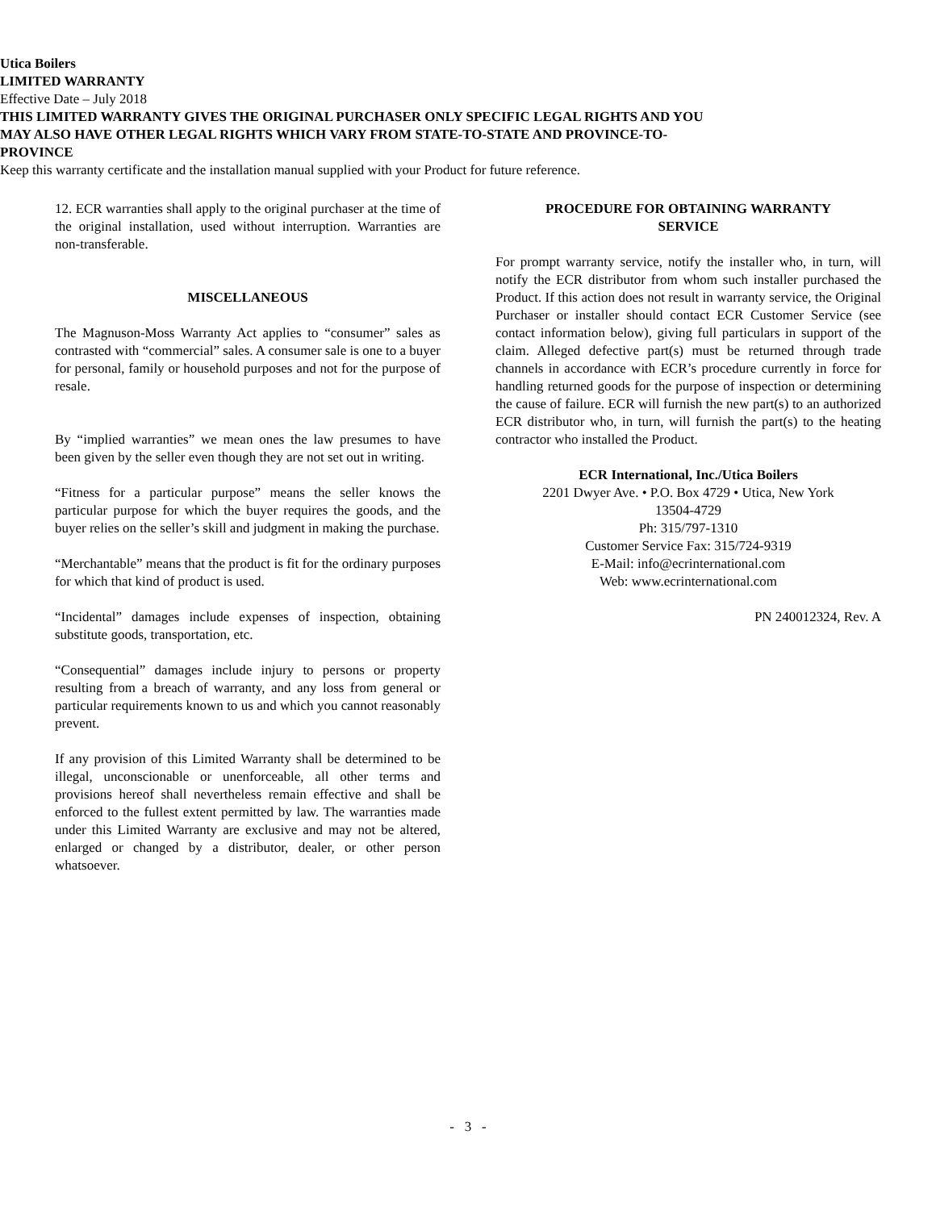Utica Boilers
LIMITED WARRANTY
Effective Date – July 2018
THIS LIMITED WARRANTY GIVES THE ORIGINAL PURCHASER ONLY SPECIFIC LEGAL RIGHTS AND YOU
MAY ALSO HAVE OTHER LEGAL RIGHTS WHICH VARY FROM STATE-TO-STATE AND PROVINCE-TO-
PROVINCE
Keep this warranty certificate and the installation manual supplied with your Product for future reference.
12. ECR warranties shall apply to the original purchaser at the time of the original installation, used without interruption. Warranties are non-transferable.
MISCELLANEOUS
The Magnuson-Moss Warranty Act applies to “consumer” sales as contrasted with “commercial” sales. A consumer sale is one to a buyer for personal, family or household purposes and not for the purpose of resale.
By “implied warranties” we mean ones the law presumes to have been given by the seller even though they are not set out in writing.
“Fitness for a particular purpose” means the seller knows the particular purpose for which the buyer requires the goods, and the buyer relies on the seller’s skill and judgment in making the purchase.
“Merchantable” means that the product is fit for the ordinary purposes for which that kind of product is used.
“Incidental” damages include expenses of inspection, obtaining substitute goods, transportation, etc.
“Consequential” damages include injury to persons or property resulting from a breach of warranty, and any loss from general or particular requirements known to us and which you cannot reasonably prevent.
If any provision of this Limited Warranty shall be determined to be illegal, unconscionable or unenforceable, all other terms and provisions hereof shall nevertheless remain effective and shall be enforced to the fullest extent permitted by law. The warranties made under this Limited Warranty are exclusive and may not be altered, enlarged or changed by a distributor, dealer, or other person whatsoever.
PROCEDURE FOR OBTAINING WARRANTY
SERVICE
For prompt warranty service, notify the installer who, in turn, will notify the ECR distributor from whom such installer purchased the Product. If this action does not result in warranty service, the Original Purchaser or installer should contact ECR Customer Service (see contact information below), giving full particulars in support of the claim. Alleged defective part(s) must be returned through trade channels in accordance with ECR’s procedure currently in force for handling returned goods for the purpose of inspection or determining the cause of failure. ECR will furnish the new part(s) to an authorized ECR distributor who, in turn, will furnish the part(s) to the heating contractor who installed the Product.
ECR International, Inc./Utica Boilers
2201 Dwyer Ave. • P.O. Box 4729 • Utica, New York
13504-4729
Ph: 315/797-1310
Customer Service Fax: 315/724-9319
E-Mail: info@ecrinternational.com
Web: www.ecrinternational.com
PN 240012324, Rev. A
- 3 -